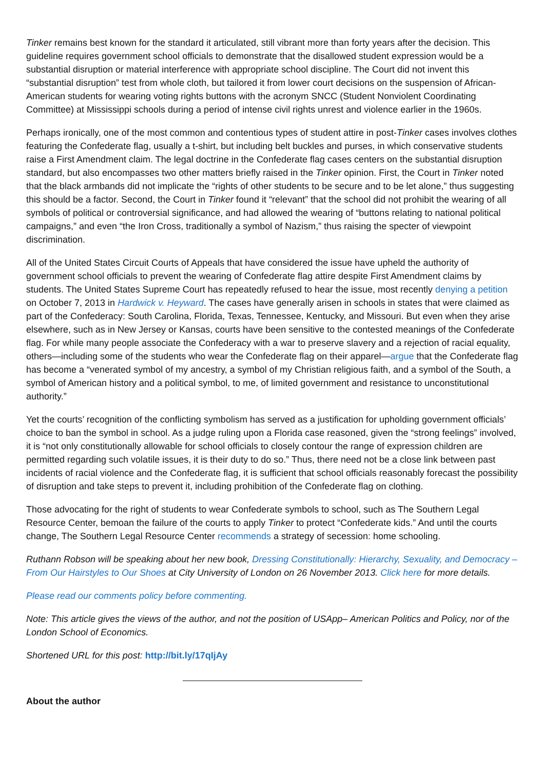Tinker remains best known for the standard it articulated, still vibrant more than forty years after the decision. This guideline requires government school officials to demonstrate that the disallowed student expression would be a substantial disruption or material interference with appropriate school discipline. The Court did not invent this “substantial disruption” test from whole cloth, but tailored it from lower court decisions on the suspension of African-American students for wearing voting rights buttons with the acronym SNCC (Student Nonviolent Coordinating Committee) at Mississippi schools during a period of intense civil rights unrest and violence earlier in the 1960s.
Perhaps ironically, one of the most common and contentious types of student attire in post-Tinker cases involves clothes featuring the Confederate flag, usually a t-shirt, but including belt buckles and purses, in which conservative students raise a First Amendment claim. The legal doctrine in the Confederate flag cases centers on the substantial disruption standard, but also encompasses two other matters briefly raised in the Tinker opinion. First, the Court in Tinker noted that the black armbands did not implicate the “rights of other students to be secure and to be let alone,” thus suggesting this should be a factor. Second, the Court in Tinker found it “relevant” that the school did not prohibit the wearing of all symbols of political or controversial significance, and had allowed the wearing of “buttons relating to national political campaigns,” and even “the Iron Cross, traditionally a symbol of Nazism,” thus raising the specter of viewpoint discrimination.
All of the United States Circuit Courts of Appeals that have considered the issue have upheld the authority of government school officials to prevent the wearing of Confederate flag attire despite First Amendment claims by students. The United States Supreme Court has repeatedly refused to hear the issue, most recently denying a petition on October 7, 2013 in Hardwick v. Heyward. The cases have generally arisen in schools in states that were claimed as part of the Confederacy: South Carolina, Florida, Texas, Tennessee, Kentucky, and Missouri. But even when they arise elsewhere, such as in New Jersey or Kansas, courts have been sensitive to the contested meanings of the Confederate flag. For while many people associate the Confederacy with a war to preserve slavery and a rejection of racial equality, others—including some of the students who wear the Confederate flag on their apparel—argue that the Confederate flag has become a “venerated symbol of my ancestry, a symbol of my Christian religious faith, and a symbol of the South, a symbol of American history and a political symbol, to me, of limited government and resistance to unconstitutional authority.”
Yet the courts’ recognition of the conflicting symbolism has served as a justification for upholding government officials’ choice to ban the symbol in school. As a judge ruling upon a Florida case reasoned, given the “strong feelings” involved, it is “not only constitutionally allowable for school officials to closely contour the range of expression children are permitted regarding such volatile issues, it is their duty to do so.” Thus, there need not be a close link between past incidents of racial violence and the Confederate flag, it is sufficient that school officials reasonably forecast the possibility of disruption and take steps to prevent it, including prohibition of the Confederate flag on clothing.
Those advocating for the right of students to wear Confederate symbols to school, such as The Southern Legal Resource Center, bemoan the failure of the courts to apply Tinker to protect “Confederate kids.” And until the courts change, The Southern Legal Resource Center recommends a strategy of secession: home schooling.
Ruthann Robson will be speaking about her new book, Dressing Constitutionally: Hierarchy, Sexuality, and Democracy – From Our Hairstyles to Our Shoes at City University of London on 26 November 2013. Click here for more details.
Please read our comments policy before commenting.
Note: This article gives the views of the author, and not the position of USApp– American Politics and Policy, nor of the London School of Economics.
Shortened URL for this post: http://bit.ly/17qIjAy
About the author